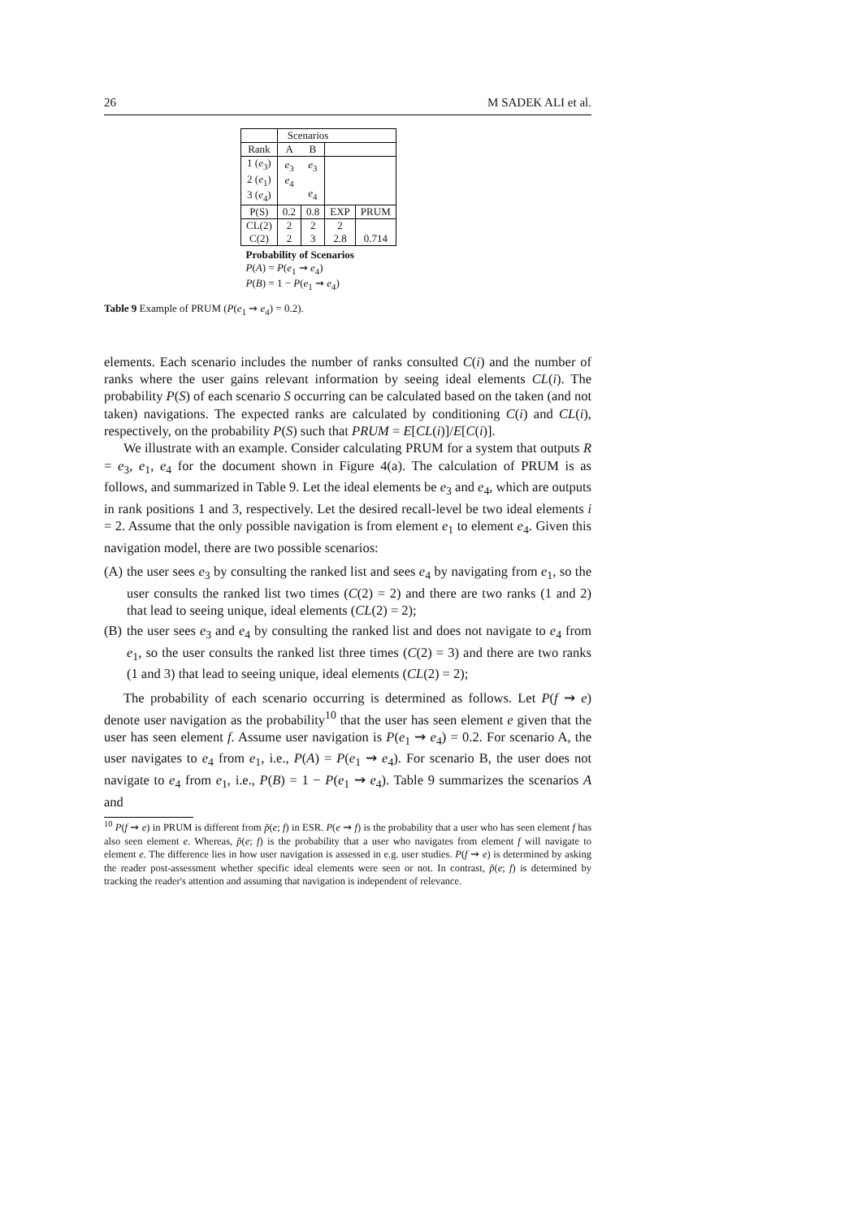26 M SADEK ALI et al.
| | Scenarios | | | |
| Rank | A | B | | |
| 1 ( e<sub>3</sub>) 2 ( e<sub>1</sub>) 3 ( e<sub>4</sub>) | e<sub>3</sub> e<sub>4</sub> | e<sub>3</sub> e<sub>4</sub> | | |
| P(S) | 0.2 | 0.8 | EXP | PRUM |
| CL(2) C(2) | 2 2 | 2 3 | 2 2.8 | 0.714 |
| Probability of Scenarios P ( A ) = P ( e<sub>1</sub> ⇝ e<sub>4</sub>) P ( B ) = 1 − P ( e<sub>1</sub> ⇝ e<sub>4</sub>) | | | | |
Table 9 Example of PRUM (P(e<sub>1</sub> ⇝ e<sub>4</sub>) = 0.2).
elements. Each scenario includes the number of ranks consulted C(i) and the number of ranks where the user gains relevant information by seeing ideal elements CL(i). The probability P(S) of each scenario S occurring can be calculated based on the taken (and not taken) navigations. The expected ranks are calculated by conditioning C(i) and CL(i), respectively, on the probability P(S) such that PRUM = E[CL(i)]/E[C(i)].
We illustrate with an example. Consider calculating PRUM for a system that outputs R = e<sub>3</sub>, e<sub>1</sub>, e<sub>4</sub> for the document shown in Figure 4(a). The calculation of PRUM is as follows, and summarized in Table 9. Let the ideal elements be e<sub>3</sub> and e<sub>4</sub>, which are outputs in rank positions 1 and 3, respectively. Let the desired recall-level be two ideal elements i = 2. Assume that the only possible navigation is from element e<sub>1</sub> to element e<sub>4</sub>. Given this navigation model, there are two possible scenarios:
(A) the user sees e<sub>3</sub> by consulting the ranked list and sees e<sub>4</sub> by navigating from e<sub>1</sub>, so the user consults the ranked list two times (C(2) = 2) and there are two ranks (1 and 2) that lead to seeing unique, ideal elements (CL(2) = 2);
(B) the user sees e<sub>3</sub> and e<sub>4</sub> by consulting the ranked list and does not navigate to e<sub>4</sub> from e<sub>1</sub>, so the user consults the ranked list three times (C(2) = 3) and there are two ranks (1 and 3) that lead to seeing unique, ideal elements (CL(2) = 2);
The probability of each scenario occurring is determined as follows. Let P(f ⇝ e) denote user navigation as the probability<sup>10</sup> that the user has seen element e given that the user has seen element f. Assume user navigation is P(e<sub>1</sub> ⇝ e<sub>4</sub>) = 0.2. For scenario A, the user navigates to e<sub>4</sub> from e<sub>1</sub>, i.e., P(A) = P(e<sub>1</sub> ⇝ e<sub>4</sub>). For scenario B, the user does not navigate to e<sub>4</sub> from e<sub>1</sub>, i.e., P(B) = 1 − P(e<sub>1</sub> ⇝ e<sub>4</sub>). Table 9 summarizes the scenarios A and
<sup>10</sup> P(f ⇝ e) in PRUM is different from p̃(e; f) in ESR. P(e ⇝ f) is the probability that a user who has seen element f has also seen element e. Whereas, p̃(e; f) is the probability that a user who navigates from element f will navigate to element e. The difference lies in how user navigation is assessed in e.g. user studies. P(f ⇝ e) is determined by asking the reader post-assessment whether specific ideal elements were seen or not. In contrast, p̃(e; f) is determined by tracking the reader's attention and assuming that navigation is independent of relevance.